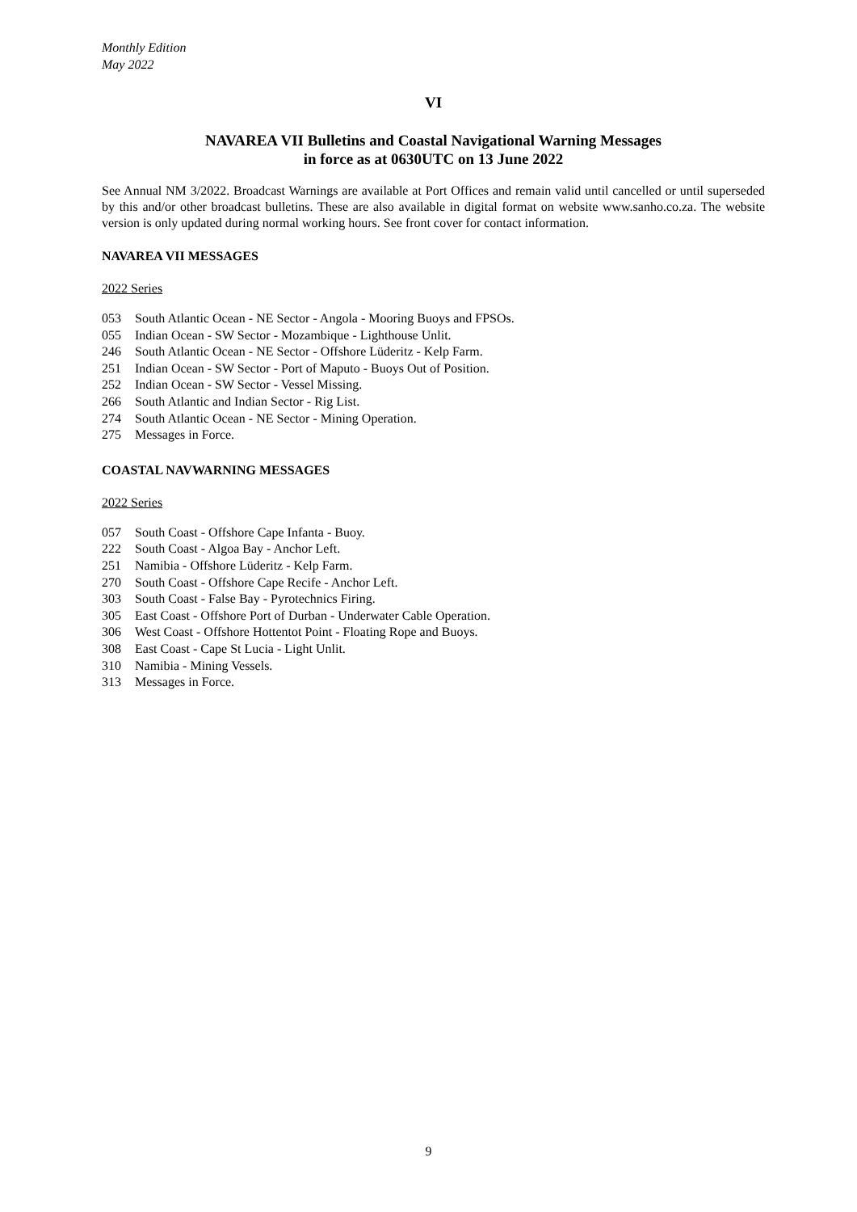Monthly Edition
May 2022
VI
NAVAREA VII Bulletins and Coastal Navigational Warning Messages
in force as at 0630UTC on 13 June 2022
See Annual NM 3/2022. Broadcast Warnings are available at Port Offices and remain valid until cancelled or until superseded by this and/or other broadcast bulletins. These are also available in digital format on website www.sanho.co.za. The website version is only updated during normal working hours. See front cover for contact information.
NAVAREA VII MESSAGES
2022 Series
053 South Atlantic Ocean - NE Sector - Angola - Mooring Buoys and FPSOs.
055 Indian Ocean - SW Sector - Mozambique - Lighthouse Unlit.
246 South Atlantic Ocean - NE Sector - Offshore Lüderitz - Kelp Farm.
251 Indian Ocean - SW Sector - Port of Maputo - Buoys Out of Position.
252 Indian Ocean - SW Sector - Vessel Missing.
266 South Atlantic and Indian Sector - Rig List.
274 South Atlantic Ocean - NE Sector - Mining Operation.
275 Messages in Force.
COASTAL NAVWARNING MESSAGES
2022 Series
057 South Coast - Offshore Cape Infanta - Buoy.
222 South Coast - Algoa Bay - Anchor Left.
251 Namibia - Offshore Lüderitz - Kelp Farm.
270 South Coast - Offshore Cape Recife - Anchor Left.
303 South Coast - False Bay - Pyrotechnics Firing.
305 East Coast - Offshore Port of Durban - Underwater Cable Operation.
306 West Coast - Offshore Hottentot Point - Floating Rope and Buoys.
308 East Coast - Cape St Lucia - Light Unlit.
310 Namibia - Mining Vessels.
313 Messages in Force.
9